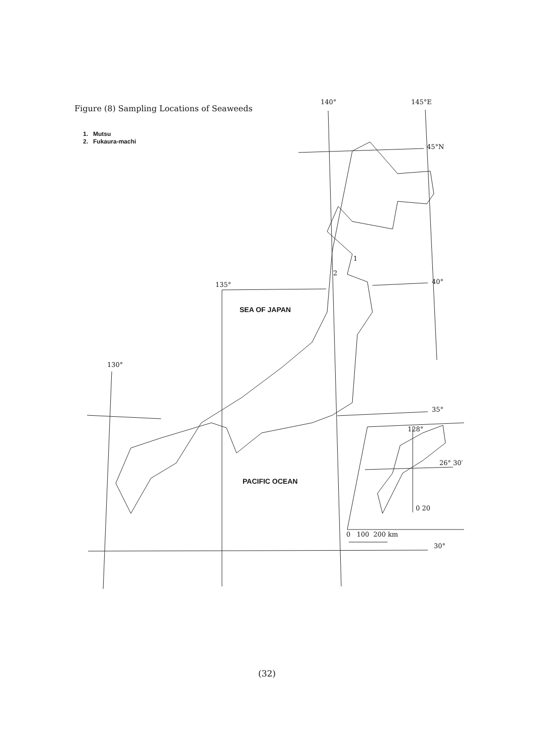Figure (8) Sampling Locations of Seaweeds
1. Mutsu
2. Fukaura-machi
140° 145°E
45°N
1
2
135° 40°
SEA OF JAPAN
130°
35°
128°
26° 30′
PACIFIC OCEAN
0 20
0 100 200 km
30°
(32)